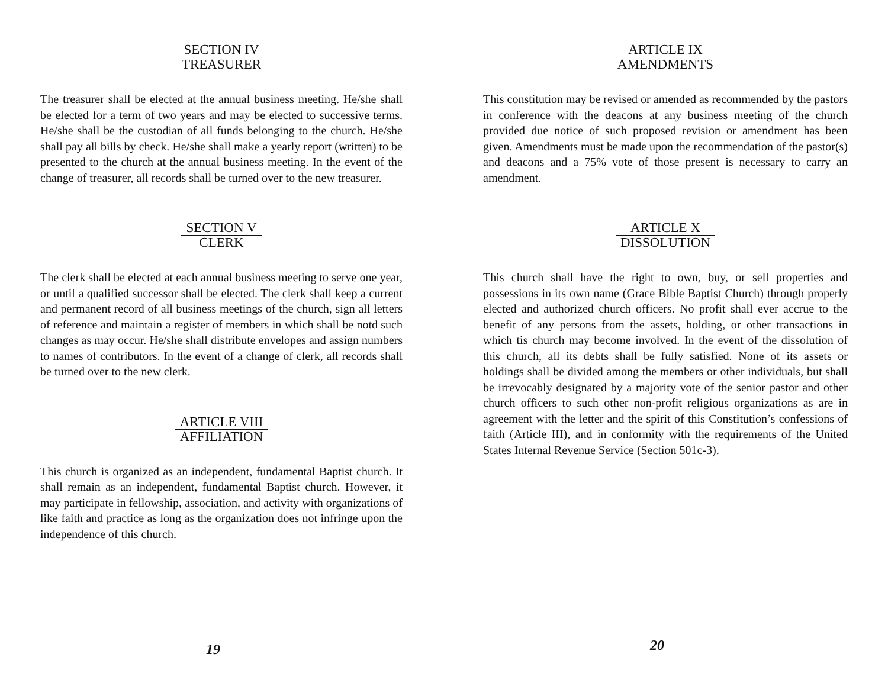SECTION IV
TREASURER
The treasurer shall be elected at the annual business meeting. He/she shall be elected for a term of two years and may be elected to successive terms. He/she shall be the custodian of all funds belonging to the church. He/she shall pay all bills by check. He/she shall make a yearly report (written) to be presented to the church at the annual business meeting. In the event of the change of treasurer, all records shall be turned over to the new treasurer.
SECTION V
CLERK
The clerk shall be elected at each annual business meeting to serve one year, or until a qualified successor shall be elected. The clerk shall keep a current and permanent record of all business meetings of the church, sign all letters of reference and maintain a register of members in which shall be notd such changes as may occur. He/she shall distribute envelopes and assign numbers to names of contributors. In the event of a change of clerk, all records shall be turned over to the new clerk.
ARTICLE VIII
AFFILIATION
This church is organized as an independent, fundamental Baptist church. It shall remain as an independent, fundamental Baptist church. However, it may participate in fellowship, association, and activity with organizations of like faith and practice as long as the organization does not infringe upon the independence of this church.
19
ARTICLE IX
AMENDMENTS
This constitution may be revised or amended as recommended by the pastors in conference with the deacons at any business meeting of the church provided due notice of such proposed revision or amendment has been given. Amendments must be made upon the recommendation of the pastor(s) and deacons and a 75% vote of those present is necessary to carry an amendment.
ARTICLE X
DISSOLUTION
This church shall have the right to own, buy, or sell properties and possessions in its own name (Grace Bible Baptist Church) through properly elected and authorized church officers. No profit shall ever accrue to the benefit of any persons from the assets, holding, or other transactions in which tis church may become involved. In the event of the dissolution of this church, all its debts shall be fully satisfied. None of its assets or holdings shall be divided among the members or other individuals, but shall be irrevocably designated by a majority vote of the senior pastor and other church officers to such other non-profit religious organizations as are in agreement with the letter and the spirit of this Constitution’s confessions of faith (Article III), and in conformity with the requirements of the United States Internal Revenue Service (Section 501c-3).
20